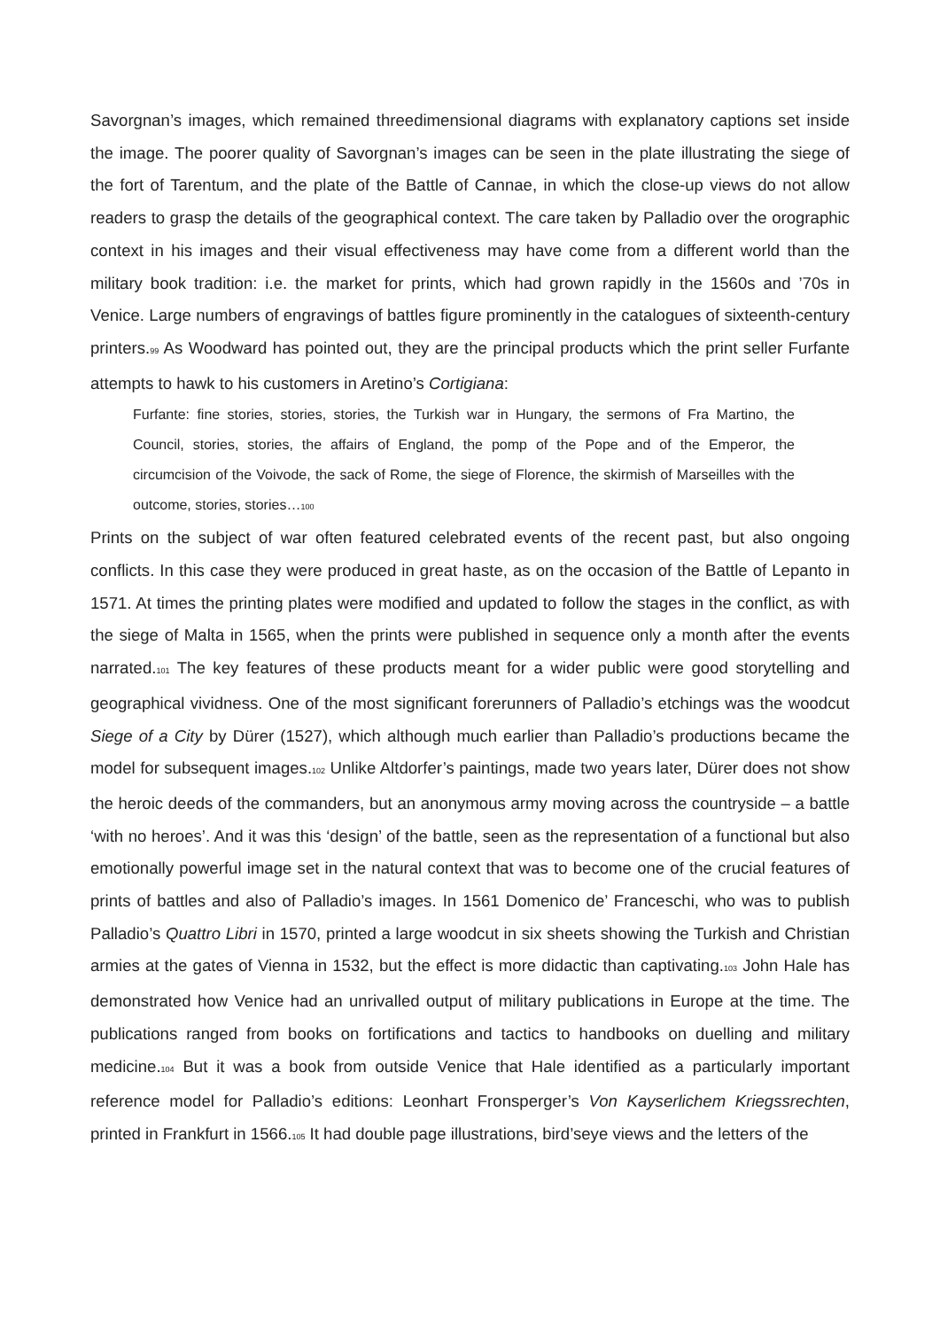Savorgnan’s images, which remained threedimensional diagrams with explanatory captions set inside the image. The poorer quality of Savorgnan’s images can be seen in the plate illustrating the siege of the fort of Tarentum, and the plate of the Battle of Cannae, in which the close-up views do not allow readers to grasp the details of the geographical context. The care taken by Palladio over the orographic context in his images and their visual effectiveness may have come from a different world than the military book tradition: i.e. the market for prints, which had grown rapidly in the 1560s and ’70s in Venice. Large numbers of engravings of battles figure prominently in the catalogues of sixteenth-century printers.<sup>99</sup> As Woodward has pointed out, they are the principal products which the print seller Furfante attempts to hawk to his customers in Aretino’s Cortigiana:
Furfante: fine stories, stories, stories, the Turkish war in Hungary, the sermons of Fra Martino, the Council, stories, stories, the affairs of England, the pomp of the Pope and of the Emperor, the circumcision of the Voivode, the sack of Rome, the siege of Florence, the skirmish of Marseilles with the outcome, stories, stories…<sup>100</sup>
Prints on the subject of war often featured celebrated events of the recent past, but also ongoing conflicts. In this case they were produced in great haste, as on the occasion of the Battle of Lepanto in 1571. At times the printing plates were modified and updated to follow the stages in the conflict, as with the siege of Malta in 1565, when the prints were published in sequence only a month after the events narrated.<sup>101</sup> The key features of these products meant for a wider public were good storytelling and geographical vividness. One of the most significant forerunners of Palladio’s etchings was the woodcut Siege of a City by Dürer (1527), which although much earlier than Palladio’s productions became the model for subsequent images.<sup>102</sup> Unlike Altdorfer’s paintings, made two years later, Dürer does not show the heroic deeds of the commanders, but an anonymous army moving across the countryside – a battle ‘with no heroes’. And it was this ‘design’ of the battle, seen as the representation of a functional but also emotionally powerful image set in the natural context that was to become one of the crucial features of prints of battles and also of Palladio’s images. In 1561 Domenico de’ Franceschi, who was to publish Palladio’s Quattro Libri in 1570, printed a large woodcut in six sheets showing the Turkish and Christian armies at the gates of Vienna in 1532, but the effect is more didactic than captivating.<sup>103</sup> John Hale has demonstrated how Venice had an unrivalled output of military publications in Europe at the time. The publications ranged from books on fortifications and tactics to handbooks on duelling and military medicine.<sup>104</sup> But it was a book from outside Venice that Hale identified as a particularly important reference model for Palladio’s editions: Leonhart Fronsperger’s Von Kayserlichem Kriegssrechten, printed in Frankfurt in 1566.<sup>105</sup> It had double page illustrations, bird’seye views and the letters of the